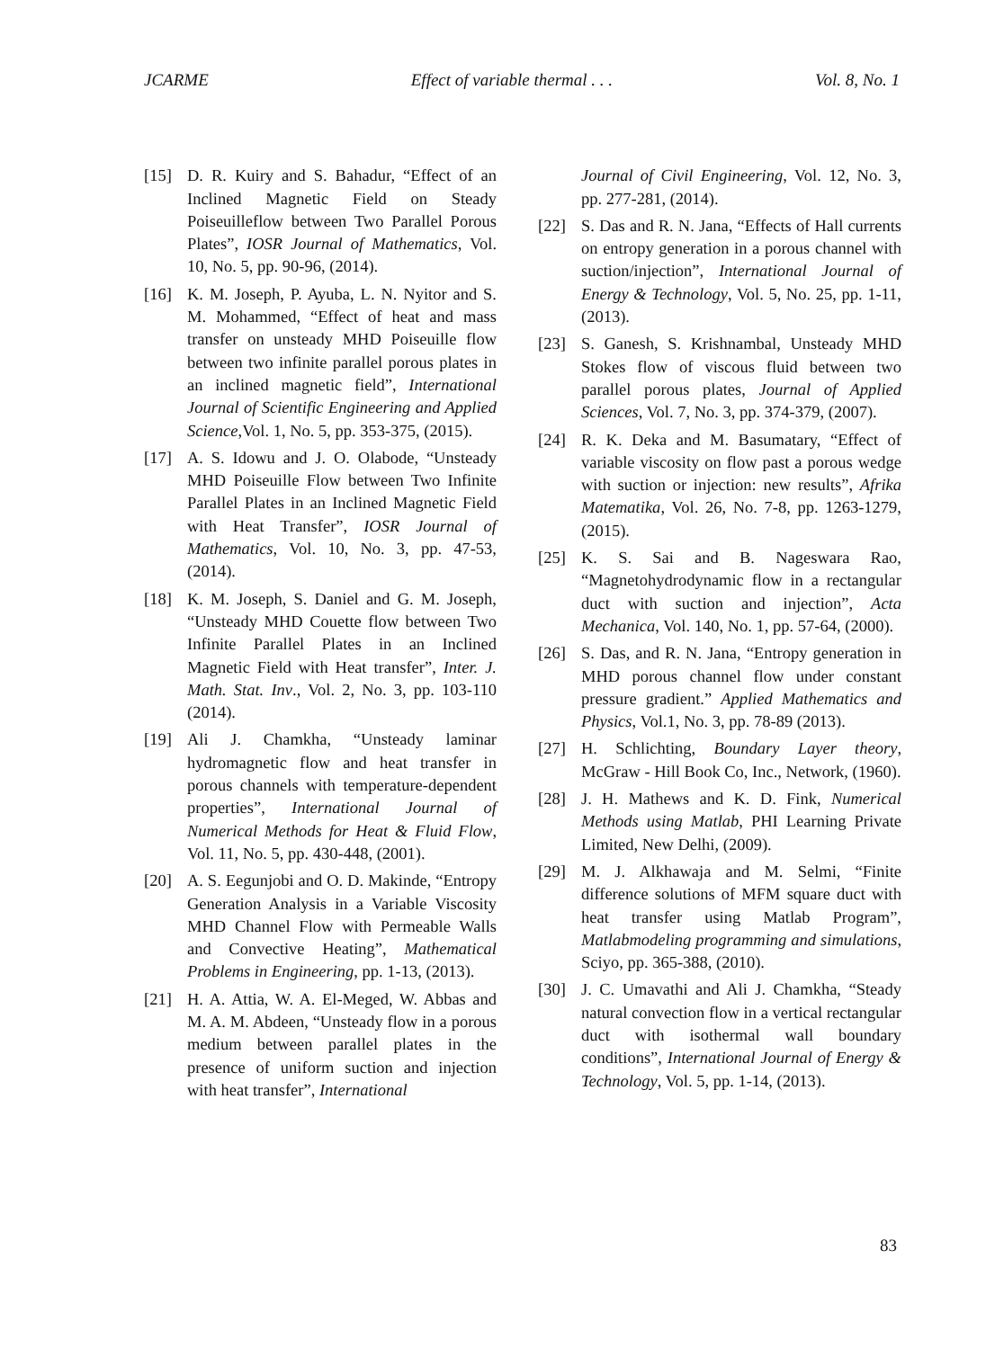JCARME Effect of variable thermal . . . Vol. 8, No. 1
[15] D. R. Kuiry and S. Bahadur, “Effect of an Inclined Magnetic Field on Steady Poiseuilleflow between Two Parallel Porous Plates”, IOSR Journal of Mathematics, Vol. 10, No. 5, pp. 90-96, (2014).
[16] K. M. Joseph, P. Ayuba, L. N. Nyitor and S. M. Mohammed, “Effect of heat and mass transfer on unsteady MHD Poiseuille flow between two infinite parallel porous plates in an inclined magnetic field”, International Journal of Scientific Engineering and Applied Science,Vol. 1, No. 5, pp. 353-375, (2015).
[17] A. S. Idowu and J. O. Olabode, “Unsteady MHD Poiseuille Flow between Two Infinite Parallel Plates in an Inclined Magnetic Field with Heat Transfer”, IOSR Journal of Mathematics, Vol. 10, No. 3, pp. 47-53, (2014).
[18] K. M. Joseph, S. Daniel and G. M. Joseph, “Unsteady MHD Couette flow between Two Infinite Parallel Plates in an Inclined Magnetic Field with Heat transfer”, Inter. J. Math. Stat. Inv., Vol. 2, No. 3, pp. 103-110 (2014).
[19] Ali J. Chamkha, “Unsteady laminar hydromagnetic flow and heat transfer in porous channels with temperature-dependent properties”, International Journal of Numerical Methods for Heat & Fluid Flow, Vol. 11, No. 5, pp. 430-448, (2001).
[20] A. S. Eegunjobi and O. D. Makinde, “Entropy Generation Analysis in a Variable Viscosity MHD Channel Flow with Permeable Walls and Convective Heating”, Mathematical Problems in Engineering, pp. 1-13, (2013).
[21] H. A. Attia, W. A. El-Meged, W. Abbas and M. A. M. Abdeen, “Unsteady flow in a porous medium between parallel plates in the presence of uniform suction and injection with heat transfer”, International
Journal of Civil Engineering, Vol. 12, No. 3, pp. 277-281, (2014).
[22] S. Das and R. N. Jana, “Effects of Hall currents on entropy generation in a porous channel with suction/injection”, International Journal of Energy & Technology, Vol. 5, No. 25, pp. 1-11, (2013).
[23] S. Ganesh, S. Krishnambal, Unsteady MHD Stokes flow of viscous fluid between two parallel porous plates, Journal of Applied Sciences, Vol. 7, No. 3, pp. 374-379, (2007).
[24] R. K. Deka and M. Basumatary, “Effect of variable viscosity on flow past a porous wedge with suction or injection: new results”, Afrika Matematika, Vol. 26, No. 7-8, pp. 1263-1279, (2015).
[25] K. S. Sai and B. Nageswara Rao, “Magnetohydrodynamic flow in a rectangular duct with suction and injection”, Acta Mechanica, Vol. 140, No. 1, pp. 57-64, (2000).
[26] S. Das, and R. N. Jana, “Entropy generation in MHD porous channel flow under constant pressure gradient.” Applied Mathematics and Physics, Vol.1, No. 3, pp. 78-89 (2013).
[27] H. Schlichting, Boundary Layer theory, McGraw - Hill Book Co, Inc., Network, (1960).
[28] J. H. Mathews and K. D. Fink, Numerical Methods using Matlab, PHI Learning Private Limited, New Delhi, (2009).
[29] M. J. Alkhawaja and M. Selmi, “Finite difference solutions of MFM square duct with heat transfer using Matlab Program”, Matlabmodeling programming and simulations, Sciyo, pp. 365-388, (2010).
[30] J. C. Umavathi and Ali J. Chamkha, “Steady natural convection flow in a vertical rectangular duct with isothermal wall boundary conditions”, International Journal of Energy & Technology, Vol. 5, pp. 1-14, (2013).
83